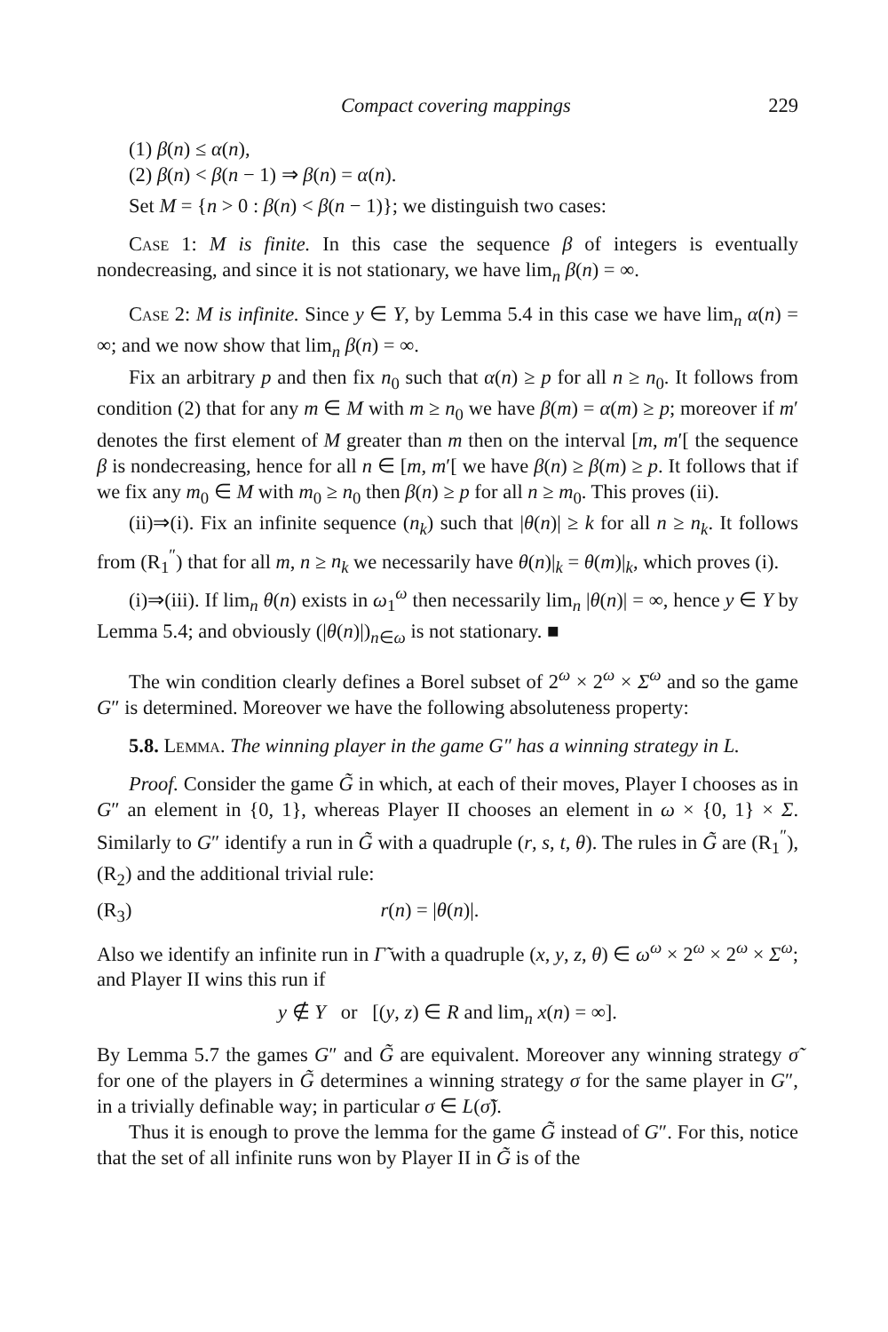Compact covering mappings 229
(1) β(n) ≤ α(n),
(2) β(n) < β(n − 1) ⇒ β(n) = α(n).
Set M = {n > 0 : β(n) < β(n − 1)}; we distinguish two cases:
Case 1: M is finite. In this case the sequence β of integers is eventually nondecreasing, and since it is not stationary, we have lim<sub>n</sub> β(n) = ∞.
Case 2: M is infinite. Since y ∈ Y, by Lemma 5.4 in this case we have lim<sub>n</sub> α(n) = ∞; and we now show that lim<sub>n</sub> β(n) = ∞.
Fix an arbitrary p and then fix n<sub>0</sub> such that α(n) ≥ p for all n ≥ n<sub>0</sub>. It follows from condition (2) that for any m ∈ M with m ≥ n<sub>0</sub> we have β(m) = α(m) ≥ p; moreover if m′ denotes the first element of M greater than m then on the interval [m, m′[ the sequence β is nondecreasing, hence for all n ∈ [m, m′[ we have β(n) ≥ β(m) ≥ p. It follows that if we fix any m<sub>0</sub> ∈ M with m<sub>0</sub> ≥ n<sub>0</sub> then β(n) ≥ p for all n ≥ m<sub>0</sub>. This proves (ii).
(ii)⇒(i). Fix an infinite sequence (n<sub>k</sub>) such that |θ(n)| ≥ k for all n ≥ n<sub>k</sub>. It follows from (R<sub>1</sub><sup>″</sup>) that for all m, n ≥ n<sub>k</sub> we necessarily have θ(n)|<sub>k</sub> = θ(m)|<sub>k</sub>, which proves (i).
(i)⇒(iii). If lim<sub>n</sub> θ(n) exists in ω<sub>1</sub><sup>ω</sup> then necessarily lim<sub>n</sub> |θ(n)| = ∞, hence y ∈ Y by Lemma 5.4; and obviously (|θ(n)|)<sub>n∈ω</sub> is not stationary. ■
The win condition clearly defines a Borel subset of 2<sup>ω</sup> × 2<sup>ω</sup> × Σ<sup>ω</sup> and so the game G″ is determined. Moreover we have the following absoluteness property:
5.8. Lemma. The winning player in the game G″ has a winning strategy in L.
Proof. Consider the game G̃ in which, at each of their moves, Player I chooses as in G″ an element in {0, 1}, whereas Player II chooses an element in ω × {0, 1} × Σ. Similarly to G″ identify a run in G̃ with a quadruple (r, s, t, θ). The rules in G̃ are (R<sub>1</sub><sup>″</sup>), (R<sub>2</sub>) and the additional trivial rule:
(R<sub>3</sub>) r(n) = |θ(n)|.
Also we identify an infinite run in Γ̃ with a quadruple (x, y, z, θ) ∈ ω<sup>ω</sup> × 2<sup>ω</sup> × 2<sup>ω</sup> × Σ<sup>ω</sup>; and Player II wins this run if
y ∉ Y or [(y, z) ∈ R and lim<sub>n</sub> x(n) = ∞].
By Lemma 5.7 the games G″ and G̃ are equivalent. Moreover any winning strategy σ̃ for one of the players in G̃ determines a winning strategy σ for the same player in G″, in a trivially definable way; in particular σ ∈ L(σ̃).
Thus it is enough to prove the lemma for the game G̃ instead of G″. For this, notice that the set of all infinite runs won by Player II in G̃ is of the